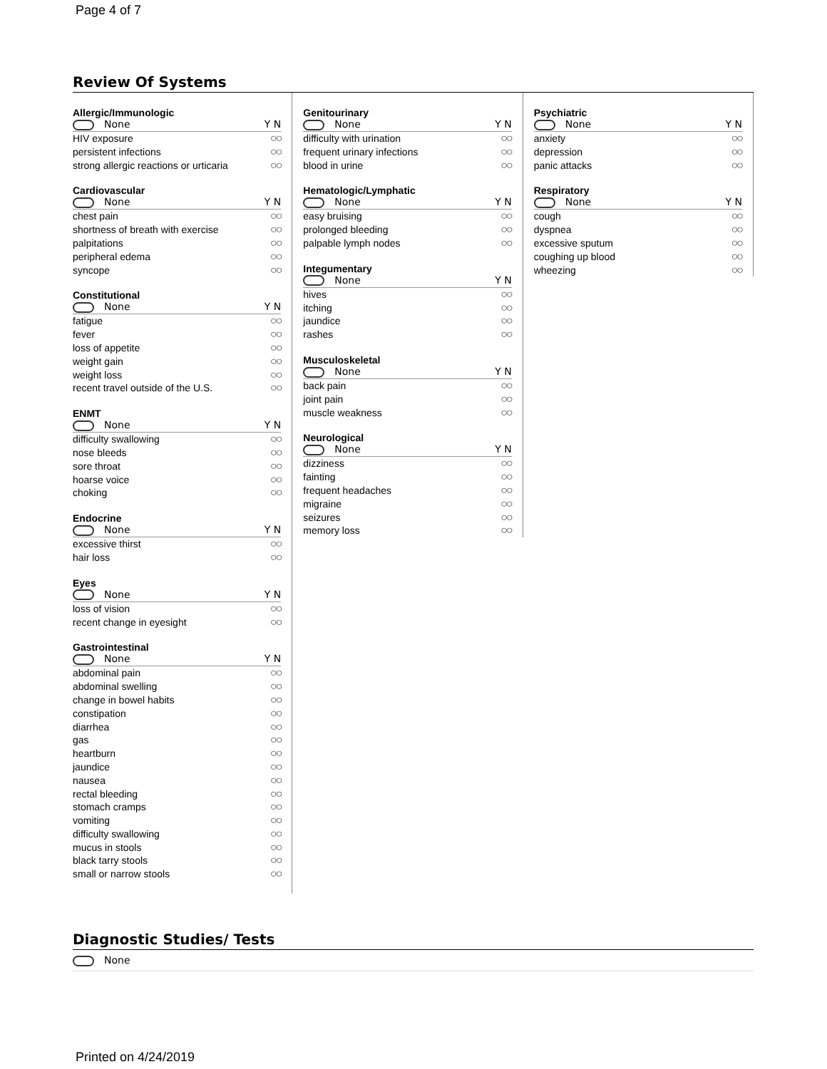Page 4 of 7
Review Of Systems
Allergic/Immunologic
None Y N
HIV exposure ○○
persistent infections ○○
strong allergic reactions or urticaria ○○
Cardiovascular
None Y N
chest pain ○○
shortness of breath with exercise ○○
palpitations ○○
peripheral edema ○○
syncope ○○
Constitutional
None Y N
fatigue ○○
fever ○○
loss of appetite ○○
weight gain ○○
weight loss ○○
recent travel outside of the U.S. ○○
ENMT
None Y N
difficulty swallowing ○○
nose bleeds ○○
sore throat ○○
hoarse voice ○○
choking ○○
Endocrine
None Y N
excessive thirst ○○
hair loss ○○
Eyes
None Y N
loss of vision ○○
recent change in eyesight ○○
Gastrointestinal
None Y N
abdominal pain ○○
abdominal swelling ○○
change in bowel habits ○○
constipation ○○
diarrhea ○○
gas ○○
heartburn ○○
jaundice ○○
nausea ○○
rectal bleeding ○○
stomach cramps ○○
vomiting ○○
difficulty swallowing ○○
mucus in stools ○○
black tarry stools ○○
small or narrow stools ○○
Genitourinary
None Y N
difficulty with urination ○○
frequent urinary infections ○○
blood in urine ○○
Hematologic/Lymphatic
None Y N
easy bruising ○○
prolonged bleeding ○○
palpable lymph nodes ○○
Integumentary
None Y N
hives ○○
itching ○○
jaundice ○○
rashes ○○
Musculoskeletal
None Y N
back pain ○○
joint pain ○○
muscle weakness ○○
Neurological
None Y N
dizziness ○○
fainting ○○
frequent headaches ○○
migraine ○○
seizures ○○
memory loss ○○
Psychiatric
None Y N
anxiety ○○
depression ○○
panic attacks ○○
Respiratory
None Y N
cough ○○
dyspnea ○○
excessive sputum ○○
coughing up blood ○○
wheezing ○○
Diagnostic Studies/ Tests
None
Printed on 4/24/2019